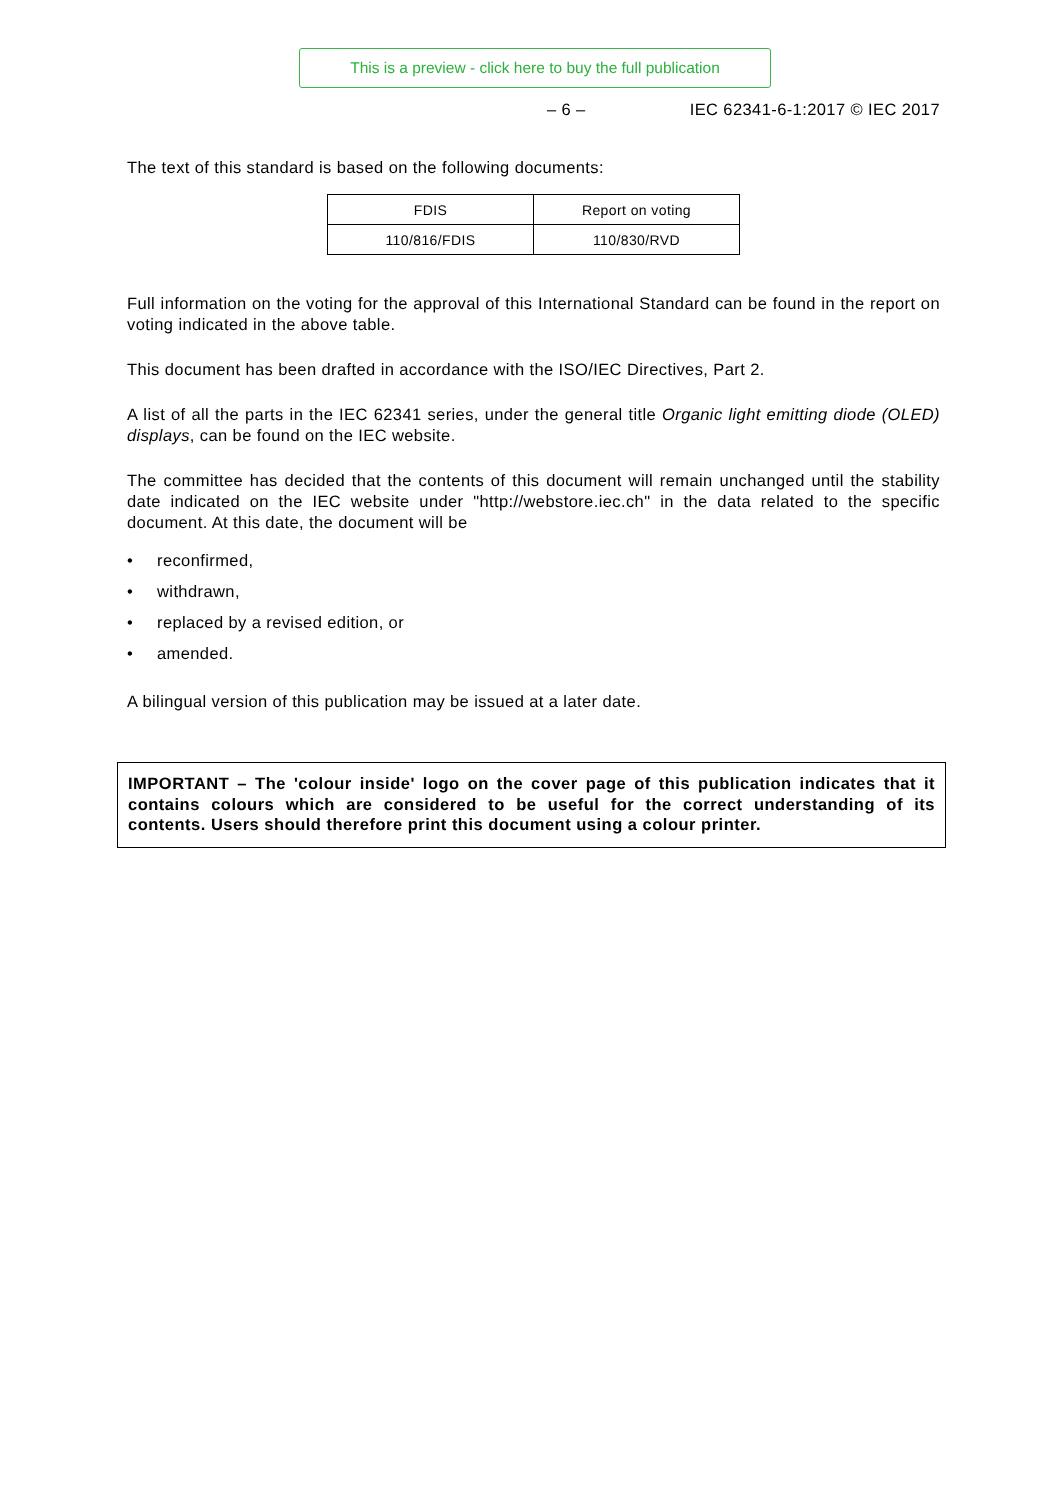This is a preview - click here to buy the full publication
– 6 – IEC 62341-6-1:2017 © IEC 2017
The text of this standard is based on the following documents:
| FDIS | Report on voting |
| 110/816/FDIS | 110/830/RVD |
Full information on the voting for the approval of this International Standard can be found in the report on voting indicated in the above table.
This document has been drafted in accordance with the ISO/IEC Directives, Part 2.
A list of all the parts in the IEC 62341 series, under the general title Organic light emitting diode (OLED) displays, can be found on the IEC website.
The committee has decided that the contents of this document will remain unchanged until the stability date indicated on the IEC website under "http://webstore.iec.ch" in the data related to the specific document. At this date, the document will be
• reconfirmed,
• withdrawn,
• replaced by a revised edition, or
• amended.
A bilingual version of this publication may be issued at a later date.
IMPORTANT – The 'colour inside' logo on the cover page of this publication indicates that it contains colours which are considered to be useful for the correct understanding of its contents. Users should therefore print this document using a colour printer.